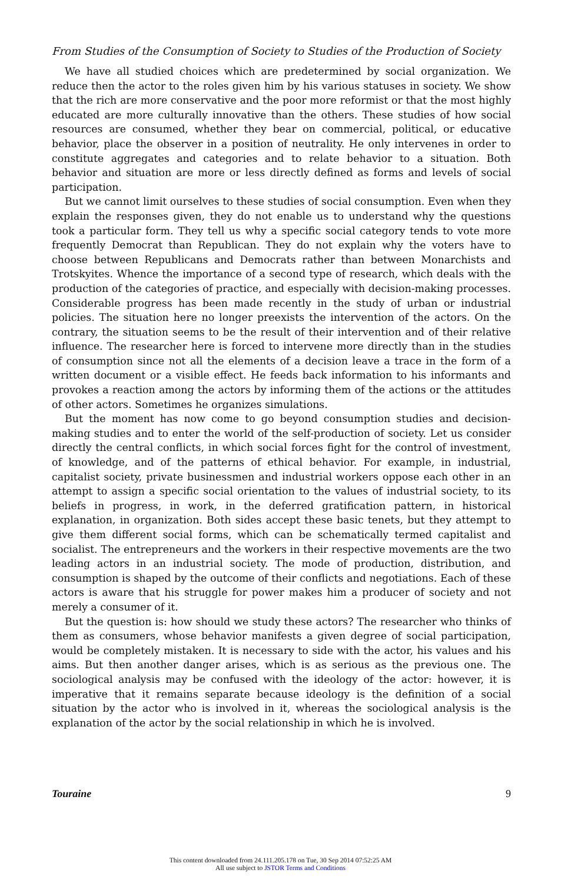From Studies of the Consumption of Society to Studies of the Production of Society
We have all studied choices which are predetermined by social organization. We reduce then the actor to the roles given him by his various statuses in society. We show that the rich are more conservative and the poor more reformist or that the most highly educated are more culturally innovative than the others. These studies of how social resources are consumed, whether they bear on commercial, political, or educative behavior, place the observer in a position of neutrality. He only intervenes in order to constitute aggregates and categories and to relate behavior to a situation. Both behavior and situation are more or less directly defined as forms and levels of social participation.
But we cannot limit ourselves to these studies of social consumption. Even when they explain the responses given, they do not enable us to understand why the questions took a particular form. They tell us why a specific social category tends to vote more frequently Democrat than Republican. They do not explain why the voters have to choose between Republicans and Democrats rather than between Monarchists and Trotskyites. Whence the importance of a second type of research, which deals with the production of the categories of practice, and especially with decision-making processes. Considerable progress has been made recently in the study of urban or industrial policies. The situation here no longer preexists the intervention of the actors. On the contrary, the situation seems to be the result of their intervention and of their relative influence. The researcher here is forced to intervene more directly than in the studies of consumption since not all the elements of a decision leave a trace in the form of a written document or a visible effect. He feeds back information to his informants and provokes a reaction among the actors by informing them of the actions or the attitudes of other actors. Sometimes he organizes simulations.
But the moment has now come to go beyond consumption studies and decision-making studies and to enter the world of the self-production of society. Let us consider directly the central conflicts, in which social forces fight for the control of investment, of knowledge, and of the patterns of ethical behavior. For example, in industrial, capitalist society, private businessmen and industrial workers oppose each other in an attempt to assign a specific social orientation to the values of industrial society, to its beliefs in progress, in work, in the deferred gratification pattern, in historical explanation, in organization. Both sides accept these basic tenets, but they attempt to give them different social forms, which can be schematically termed capitalist and socialist. The entrepreneurs and the workers in their respective movements are the two leading actors in an industrial society. The mode of production, distribution, and consumption is shaped by the outcome of their conflicts and negotiations. Each of these actors is aware that his struggle for power makes him a producer of society and not merely a consumer of it.
But the question is: how should we study these actors? The researcher who thinks of them as consumers, whose behavior manifests a given degree of social participation, would be completely mistaken. It is necessary to side with the actor, his values and his aims. But then another danger arises, which is as serious as the previous one. The sociological analysis may be confused with the ideology of the actor: however, it is imperative that it remains separate because ideology is the definition of a social situation by the actor who is involved in it, whereas the sociological analysis is the explanation of the actor by the social relationship in which he is involved.
Touraine 9
This content downloaded from 24.111.205.178 on Tue, 30 Sep 2014 07:52:25 AM
All use subject to JSTOR Terms and Conditions